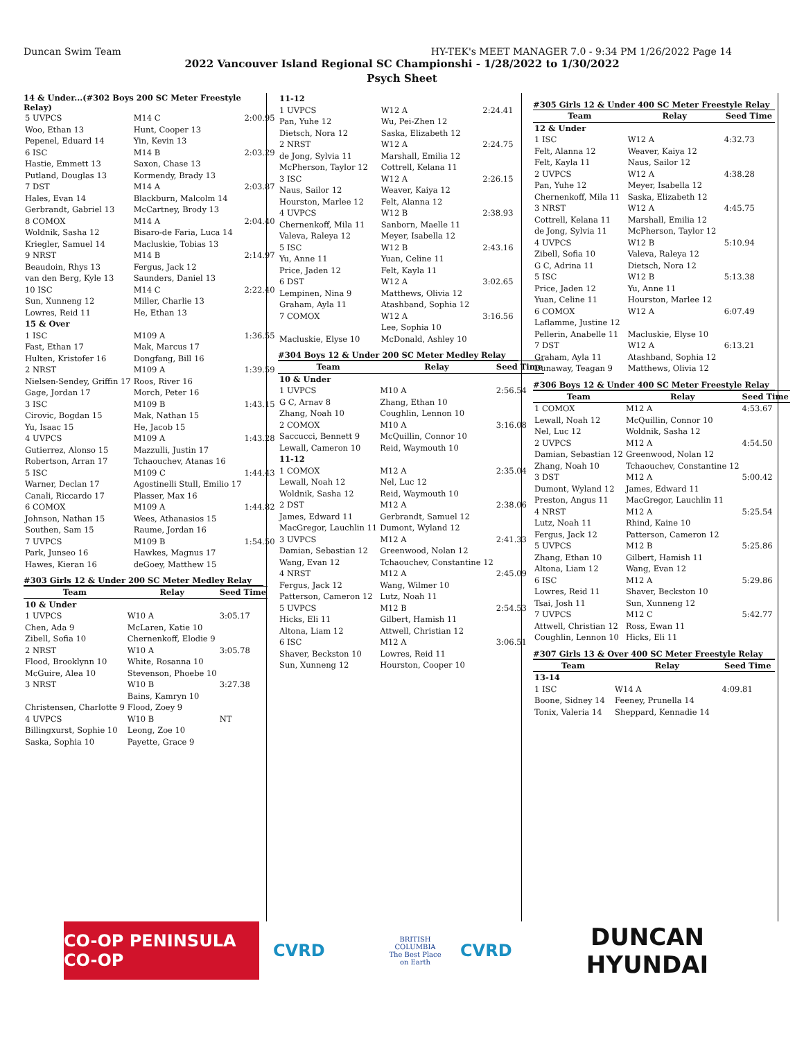Duncan Swim Team HY-TEK's MEET MANAGER 7.0 - 9:34 PM 1/26/2022 Page 14
2022 Vancouver Island Regional SC Championshi - 1/28/2022 to 1/30/2022
Psych Sheet
14 & Under...(#302 Boys 200 SC Meter Freestyle Relay)
| 5 UVPCS | M14 C | 2:00.95 |
| Woo, Ethan 13 | Hunt, Cooper 13 | |
| Pepenel, Eduard 14 | Yin, Kevin 13 | |
| 6 ISC | M14 B | 2:03.29 |
| Hastie, Emmett 13 | Saxon, Chase 13 | |
| Putland, Douglas 13 | Kormendy, Brady 13 | |
| 7 DST | M14 A | 2:03.87 |
| Hales, Evan 14 | Blackburn, Malcolm 14 | |
| Gerbrandt, Gabriel 13 | McCartney, Brody 13 | |
| 8 COMOX | M14 A | 2:04.40 |
| Woldnik, Sasha 12 | Bisaro-de Faria, Luca 14 | |
| Kriegler, Samuel 14 | Macluskie, Tobias 13 | |
| 9 NRST | M14 B | 2:14.97 |
| Beaudoin, Rhys 13 | Fergus, Jack 12 | |
| van den Berg, Kyle 13 | Saunders, Daniel 13 | |
| 10 ISC | M14 C | 2:22.40 |
| Sun, Xunneng 12 | Miller, Charlie 13 | |
| Lowres, Reid 11 | He, Ethan 13 | |
| 15 & Over | | |
| 1 ISC | M109 A | 1:36.55 |
| Fast, Ethan 17 | Mak, Marcus 17 | |
| Hulten, Kristofer 16 | Dongfang, Bill 16 | |
| 2 NRST | M109 A | 1:39.59 |
| Nielsen-Sendey, Griffin 17 | Roos, River 16 | |
| Gage, Jordan 17 | Morch, Peter 16 | |
| 3 ISC | M109 B | 1:43.15 |
| Cirovic, Bogdan 15 | Mak, Nathan 15 | |
| Yu, Isaac 15 | He, Jacob 15 | |
| 4 UVPCS | M109 A | 1:43.28 |
| Gutierrez, Alonso 15 | Mazzulli, Justin 17 | |
| Robertson, Arran 17 | Tchaouchev, Atanas 16 | |
| 5 ISC | M109 C | 1:44.43 |
| Warner, Declan 17 | Agostinelli Stull, Emilio 17 | |
| Canali, Riccardo 17 | Plasser, Max 16 | |
| 6 COMOX | M109 A | 1:44.82 |
| Johnson, Nathan 15 | Wees, Athanasios 15 | |
| Southen, Sam 15 | Raume, Jordan 16 | |
| 7 UVPCS | M109 B | 1:54.50 |
| Park, Junseo 16 | Hawkes, Magnus 17 | |
| Hawes, Kieran 16 | deGoey, Matthew 15 | |
#303 Girls 12 & Under 200 SC Meter Medley Relay
| Team | Relay | Seed Time |
| --- | --- | --- |
| 10 & Under | | |
| 1 UVPCS | W10 A | 3:05.17 |
| Chen, Ada 9 | McLaren, Katie 10 | |
| Zibell, Sofia 10 | Chernenkoff, Elodie 9 | |
| 2 NRST | W10 A | 3:05.78 |
| Flood, Brooklynn 10 | White, Rosanna 10 | |
| McGuire, Alea 10 | Stevenson, Phoebe 10 | |
| 3 NRST | W10 B | 3:27.38 |
| | Bains, Kamryn 10 | |
| Christensen, Charlotte 9 | Flood, Zoey 9 | |
| 4 UVPCS | W10 B | NT |
| Billingхurst, Sophie 10 | Leong, Zoe 10 | |
| Saska, Sophia 10 | Payette, Grace 9 | |
| 11-12 | | |
| 1 UVPCS | W12 A | 2:24.41 |
| Pan, Yuhe 12 | Wu, Pei-Zhen 12 | |
| Dietsch, Nora 12 | Saska, Elizabeth 12 | |
| 2 NRST | W12 A | 2:24.75 |
| de Jong, Sylvia 11 | Marshall, Emilia 12 | |
| McPherson, Taylor 12 | Cottrell, Kelana 11 | |
| 3 ISC | W12 A | 2:26.15 |
| Naus, Sailor 12 | Weaver, Kaiya 12 | |
| Hourston, Marlee 12 | Felt, Alanna 12 | |
| 4 UVPCS | W12 B | 2:38.93 |
| Chernenkoff, Mila 11 | Sanborn, Maelle 11 | |
| Valeva, Raleya 12 | Meyer, Isabella 12 | |
| 5 ISC | W12 B | 2:43.16 |
| Yu, Anne 11 | Yuan, Celine 11 | |
| Price, Jaden 12 | Felt, Kayla 11 | |
| 6 DST | W12 A | 3:02.65 |
| Lempinen, Nina 9 | Matthews, Olivia 12 | |
| Graham, Ayla 11 | Atashband, Sophia 12 | |
| 7 COMOX | W12 A | 3:16.56 |
| | Lee, Sophia 10 | |
| Macluskie, Elyse 10 | McDonald, Ashley 10 | |
#304 Boys 12 & Under 200 SC Meter Medley Relay
| Team | Relay | Seed Time |
| --- | --- | --- |
| 10 & Under | | |
| 1 UVPCS | M10 A | 2:56.54 |
| G C, Arnav 8 | Zhang, Ethan 10 | |
| Zhang, Noah 10 | Coughlin, Lennon 10 | |
| 2 COMOX | M10 A | 3:16.08 |
| Saccucci, Bennett 9 | McQuillin, Connor 10 | |
| Lewall, Cameron 10 | Reid, Waymouth 10 | |
| 11-12 | | |
| 1 COMOX | M12 A | 2:35.04 |
| Lewall, Noah 12 | Nel, Luc 12 | |
| Woldnik, Sasha 12 | Reid, Waymouth 10 | |
| 2 DST | M12 A | 2:38.06 |
| James, Edward 11 | Gerbrandt, Samuel 12 | |
| MacGregor, Lauchlin 11 | Dumont, Wyland 12 | |
| 3 UVPCS | M12 A | 2:41.33 |
| Damian, Sebastian 12 | Greenwood, Nolan 12 | |
| Wang, Evan 12 | Tchaouchev, Constantine 12 | |
| 4 NRST | M12 A | 2:45.09 |
| Fergus, Jack 12 | Wang, Wilmer 10 | |
| Patterson, Cameron 12 | Lutz, Noah 11 | |
| 5 UVPCS | M12 B | 2:54.53 |
| Hicks, Eli 11 | Gilbert, Hamish 11 | |
| Altona, Liam 12 | Attwell, Christian 12 | |
| 6 ISC | M12 A | 3:06.51 |
| Shaver, Beckston 10 | Lowres, Reid 11 | |
| Sun, Xunneng 12 | Hourston, Cooper 10 | |
#305 Girls 12 & Under 400 SC Meter Freestyle Relay
| Team | Relay | Seed Time |
| --- | --- | --- |
| 12 & Under | | |
| 1 ISC | W12 A | 4:32.73 |
| Felt, Alanna 12 | Weaver, Kaiya 12 | |
| Felt, Kayla 11 | Naus, Sailor 12 | |
| 2 UVPCS | W12 A | 4:38.28 |
| Pan, Yuhe 12 | Meyer, Isabella 12 | |
| Chernenkoff, Mila 11 | Saska, Elizabeth 12 | |
| 3 NRST | W12 A | 4:45.75 |
| Cottrell, Kelana 11 | Marshall, Emilia 12 | |
| de Jong, Sylvia 11 | McPherson, Taylor 12 | |
| 4 UVPCS | W12 B | 5:10.94 |
| Zibell, Sofia 10 | Valeva, Raleya 12 | |
| G C, Adrina 11 | Dietsch, Nora 12 | |
| 5 ISC | W12 B | 5:13.38 |
| Price, Jaden 12 | Yu, Anne 11 | |
| Yuan, Celine 11 | Hourston, Marlee 12 | |
| 6 COMOX | W12 A | 6:07.49 |
| Laflamme, Justine 12 | | |
| Pellerin, Anabelle 11 | Macluskie, Elyse 10 | |
| 7 DST | W12 A | 6:13.21 |
| Graham, Ayla 11 | Atashband, Sophia 12 | |
| Dunaway, Teagan 9 | Matthews, Olivia 12 | |
#306 Boys 12 & Under 400 SC Meter Freestyle Relay
| Team | Relay | Seed Time |
| --- | --- | --- |
| 1 COMOX | M12 A | 4:53.67 |
| Lewall, Noah 12 | McQuillin, Connor 10 | |
| Nel, Luc 12 | Woldnik, Sasha 12 | |
| 2 UVPCS | M12 A | 4:54.50 |
| Damian, Sebastian 12 | Greenwood, Nolan 12 | |
| Zhang, Noah 10 | Tchaouchev, Constantine 12 | |
| 3 DST | M12 A | 5:00.42 |
| Dumont, Wyland 12 | James, Edward 11 | |
| Preston, Angus 11 | MacGregor, Lauchlin 11 | |
| 4 NRST | M12 A | 5:25.54 |
| Lutz, Noah 11 | Rhind, Kaine 10 | |
| Fergus, Jack 12 | Patterson, Cameron 12 | |
| 5 UVPCS | M12 B | 5:25.86 |
| Zhang, Ethan 10 | Gilbert, Hamish 11 | |
| Altona, Liam 12 | Wang, Evan 12 | |
| 6 ISC | M12 A | 5:29.86 |
| Lowres, Reid 11 | Shaver, Beckston 10 | |
| Tsai, Josh 11 | Sun, Xunneng 12 | |
| 7 UVPCS | M12 C | 5:42.77 |
| Attwell, Christian 12 | Ross, Ewan 11 | |
| Coughlin, Lennon 10 | Hicks, Eli 11 | |
#307 Girls 13 & Over 400 SC Meter Freestyle Relay
| Team | Relay | Seed Time |
| --- | --- | --- |
| 13-14 | | |
| 1 ISC | W14 A | 4:09.81 |
| Boone, Sidney 14 | Feeney, Prunella 14 | |
| Tonix, Valeria 14 | Sheppard, Kennadie 14 | |
CO-OP PENINSULA CO-OP
CVRD
BRITISH COLUMBIA
The Best Place on Earth
CVRD
DUNCAN
HYUNDAI